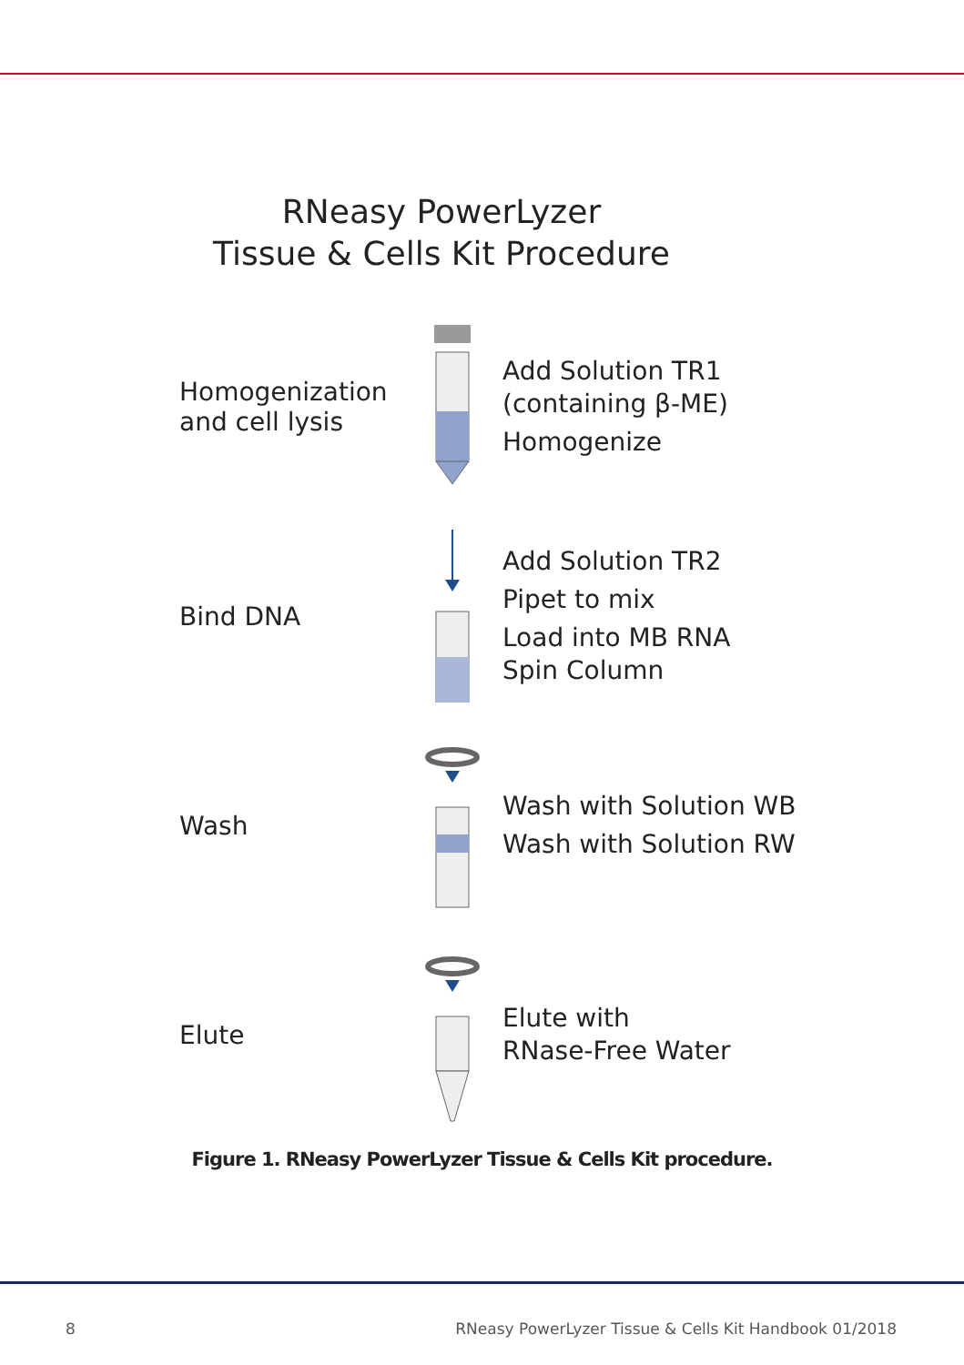RNeasy PowerLyzer
Tissue & Cells Kit Procedure
Homogenization
and cell lysis
Add Solution TR1
(containing β-ME)
Homogenize
Bind DNA
Add Solution TR2
Pipet to mix
Load into MB RNA
Spin Column
Wash
Wash with Solution WB
Wash with Solution RW
Elute
Elute with
RNase-Free Water
Figure 1. RNeasy PowerLyzer Tissue & Cells Kit procedure.
8 RNeasy PowerLyzer Tissue & Cells Kit Handbook 01/2018